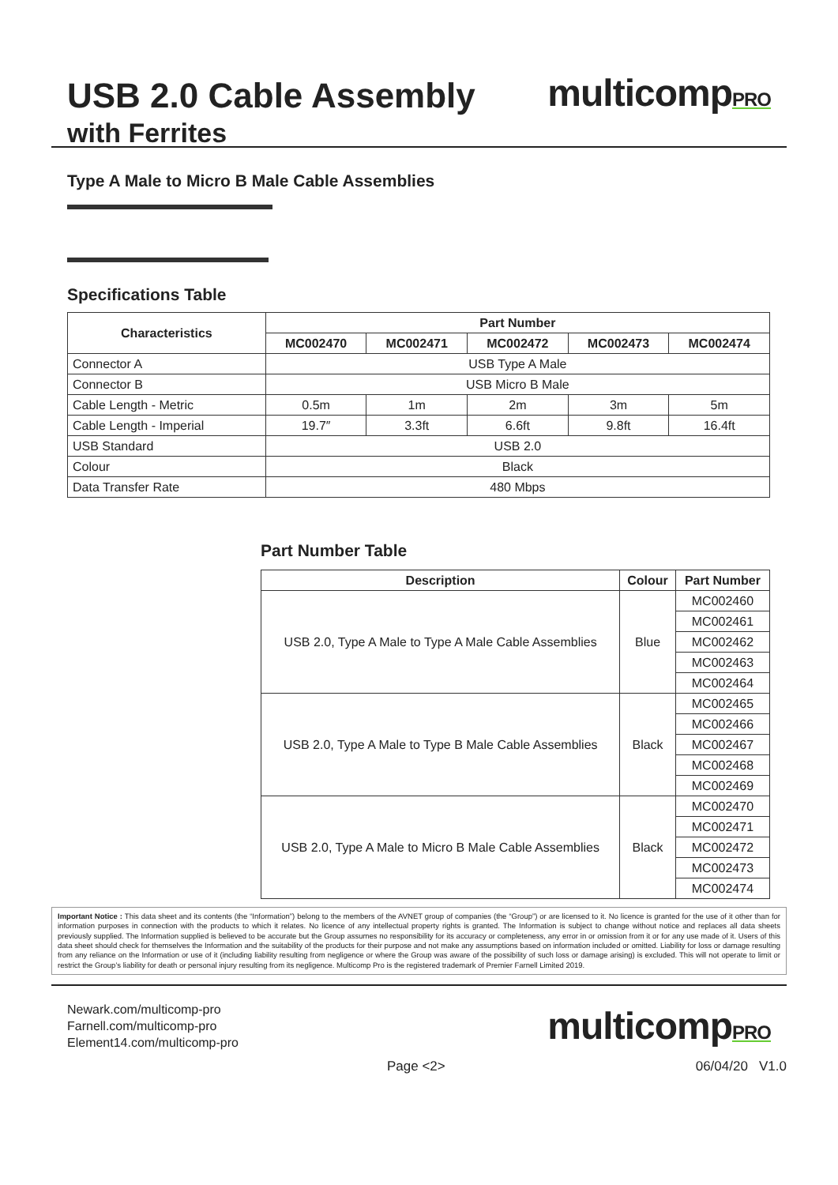USB 2.0 Cable Assembly
with Ferrites
multicompPRO
Type A Male to Micro B Male Cable Assemblies
Specifications Table
| Characteristics | Part Number | | | | |
| --- | --- | --- | --- | --- | --- |
| | MC002470 | MC002471 | MC002472 | MC002473 | MC002474 |
| Connector A | USB Type A Male | | | | |
| Connector B | USB Micro B Male | | | | |
| Cable Length - Metric | 0.5m | 1m | 2m | 3m | 5m |
| Cable Length - Imperial | 19.7″ | 3.3ft | 6.6ft | 9.8ft | 16.4ft |
| USB Standard | USB 2.0 | | | | |
| Colour | Black | | | | |
| Data Transfer Rate | 480 Mbps | | | | |
Part Number Table
| Description | Colour | Part Number |
| --- | --- | --- |
| USB 2.0, Type A Male to Type A Male Cable Assemblies | Blue | MC002460 |
| | | MC002461 |
| | | MC002462 |
| | | MC002463 |
| | | MC002464 |
| USB 2.0, Type A Male to Type B Male Cable Assemblies | Black | MC002465 |
| | | MC002466 |
| | | MC002467 |
| | | MC002468 |
| | | MC002469 |
| USB 2.0, Type A Male to Micro B Male Cable Assemblies | Black | MC002470 |
| | | MC002471 |
| | | MC002472 |
| | | MC002473 |
| | | MC002474 |
Important Notice : This data sheet and its contents (the “Information”) belong to the members of the AVNET group of companies (the “Group”) or are licensed to it. No licence is granted for the use of it other than for information purposes in connection with the products to which it relates. No licence of any intellectual property rights is granted. The Information is subject to change without notice and replaces all data sheets previously supplied. The Information supplied is believed to be accurate but the Group assumes no responsibility for its accuracy or completeness, any error in or omission from it or for any use made of it. Users of this data sheet should check for themselves the Information and the suitability of the products for their purpose and not make any assumptions based on information included or omitted. Liability for loss or damage resulting from any reliance on the Information or use of it (including liability resulting from negligence or where the Group was aware of the possibility of such loss or damage arising) is excluded. This will not operate to limit or restrict the Group’s liability for death or personal injury resulting from its negligence. Multicomp Pro is the registered trademark of Premier Farnell Limited 2019.
Newark.com/multicomp-pro
Farnell.com/multicomp-pro
Element14.com/multicomp-pro
multicompPRO
Page <2> 06/04/20 V1.0